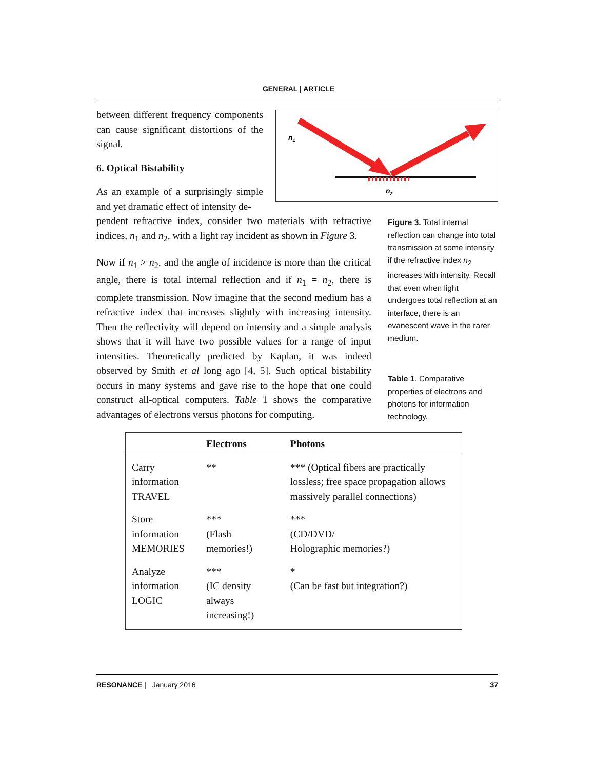GENERAL | ARTICLE
n1
n2
between different frequency components can cause significant distortions of the signal.
6. Optical Bistability
As an example of a surprisingly simple and yet dramatic effect of intensity de-
pendent refractive index, consider two materials with refractive indices, n<sub>1</sub> and n<sub>2</sub>, with a light ray incident as shown in Figure 3.
Now if n<sub>1</sub> > n<sub>2</sub>, and the angle of incidence is more than the critical angle, there is total internal reflection and if n<sub>1</sub> = n<sub>2</sub>, there is complete transmission. Now imagine that the second medium has a refractive index that increases slightly with increasing intensity. Then the reflectivity will depend on intensity and a simple analysis shows that it will have two possible values for a range of input intensities. Theoretically predicted by Kaplan, it was indeed observed by Smith et al long ago [4, 5]. Such optical bistability occurs in many systems and gave rise to the hope that one could construct all-optical computers. Table 1 shows the comparative advantages of electrons versus photons for computing.
Figure 3. Total internal reflection can change into total transmission at some intensity if the refractive index n<sub>2</sub> increases with intensity. Recall that even when light undergoes total reflection at an interface, there is an evanescent wave in the rarer medium.
Table 1. Comparative properties of electrons and photons for information technology.
| | Electrons | Photons |
| --- | --- | --- |
| Carry information TRAVEL | ** | *** (Optical fibers are practically lossless; free space propagation allows massively parallel connections) |
| Store information MEMORIES | *** (Flash memories!) | *** (CD/DVD/ Holographic memories?) |
| Analyze information LOGIC | *** (IC density always increasing!) | * (Can be fast but integration?) |
RESONANCE | January 2016 37